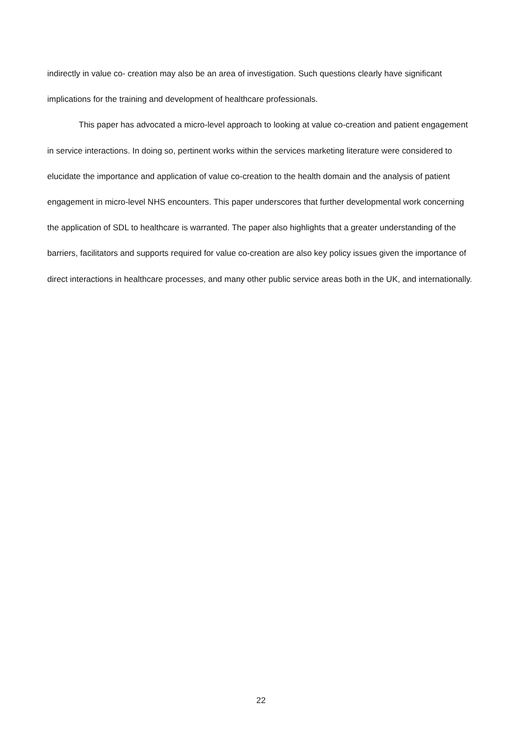indirectly in value co- creation may also be an area of investigation. Such questions clearly have significant implications for the training and development of healthcare professionals.
This paper has advocated a micro-level approach to looking at value co-creation and patient engagement in service interactions. In doing so, pertinent works within the services marketing literature were considered to elucidate the importance and application of value co-creation to the health domain and the analysis of patient engagement in micro-level NHS encounters. This paper underscores that further developmental work concerning the application of SDL to healthcare is warranted. The paper also highlights that a greater understanding of the barriers, facilitators and supports required for value co-creation are also key policy issues given the importance of direct interactions in healthcare processes, and many other public service areas both in the UK, and internationally.
22